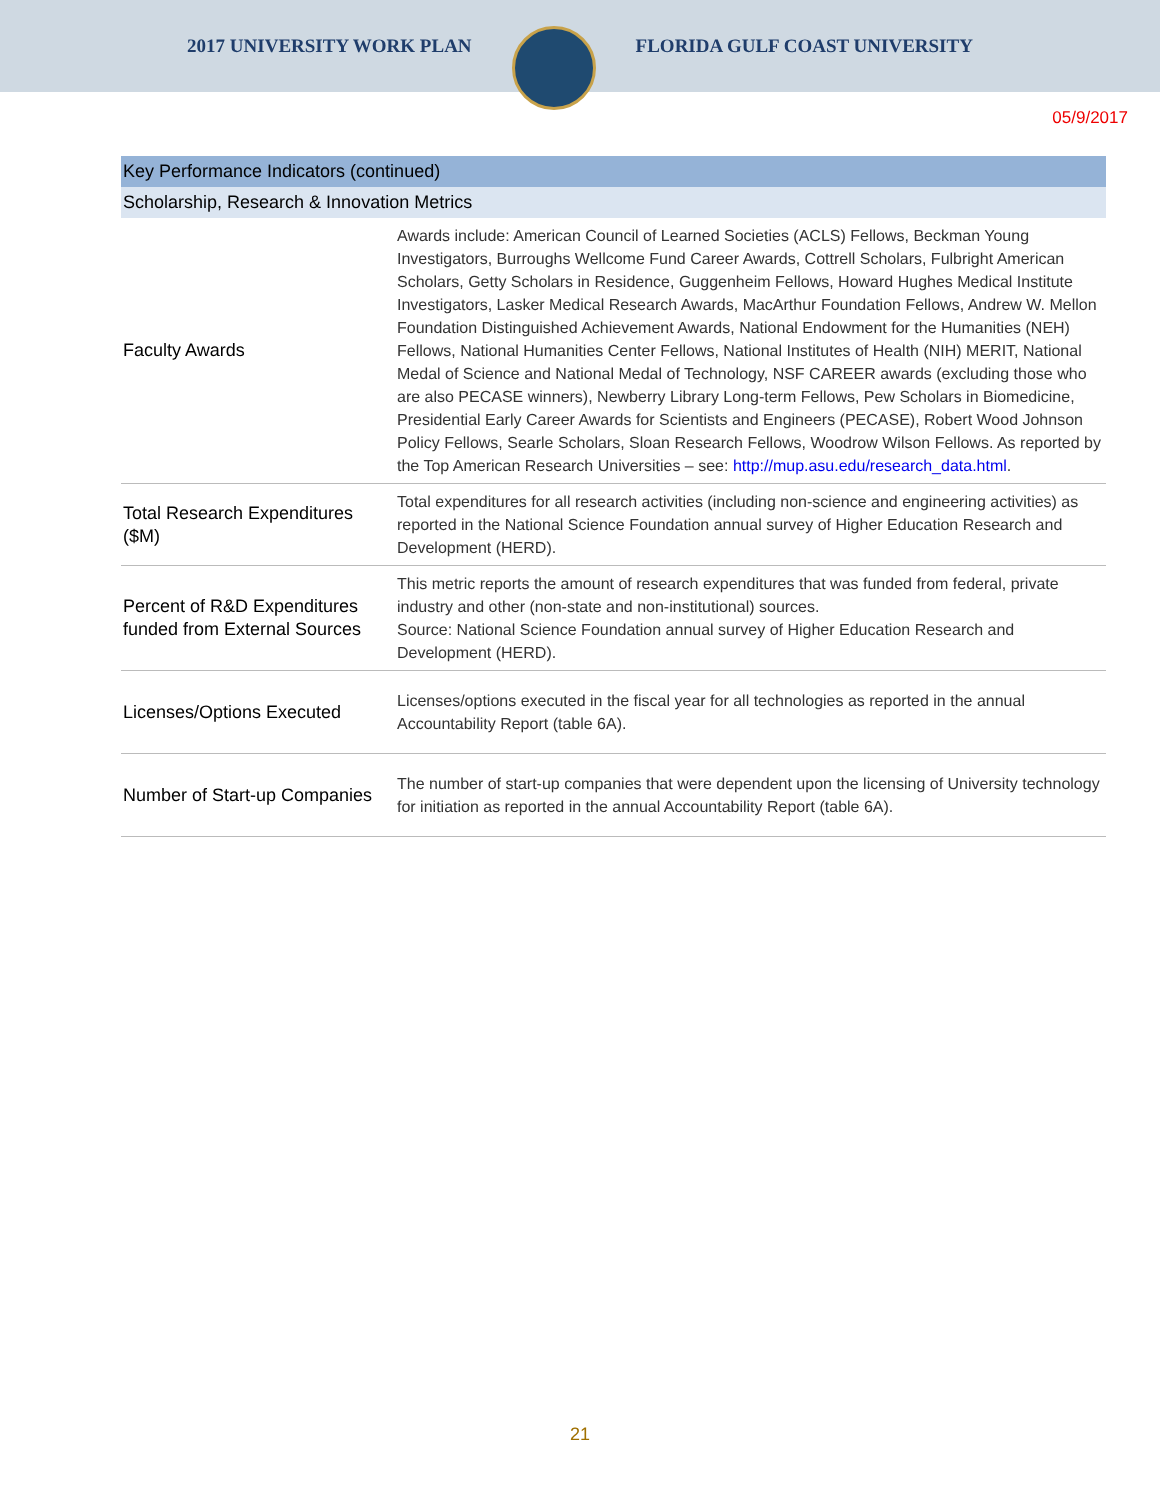2017 UNIVERSITY WORK PLAN FLORIDA GULF COAST UNIVERSITY
05/9/2017
| Key Performance Indicators (continued) | |
| --- | --- |
| Scholarship, Research & Innovation Metrics | |
| Faculty Awards | Awards include: American Council of Learned Societies (ACLS) Fellows, Beckman Young Investigators, Burroughs Wellcome Fund Career Awards, Cottrell Scholars, Fulbright American Scholars, Getty Scholars in Residence, Guggenheim Fellows, Howard Hughes Medical Institute Investigators, Lasker Medical Research Awards, MacArthur Foundation Fellows, Andrew W. Mellon Foundation Distinguished Achievement Awards, National Endowment for the Humanities (NEH) Fellows, National Humanities Center Fellows, National Institutes of Health (NIH) MERIT, National Medal of Science and National Medal of Technology, NSF CAREER awards (excluding those who are also PECASE winners), Newberry Library Long-term Fellows, Pew Scholars in Biomedicine, Presidential Early Career Awards for Scientists and Engineers (PECASE), Robert Wood Johnson Policy Fellows, Searle Scholars, Sloan Research Fellows, Woodrow Wilson Fellows. As reported by the Top American Research Universities – see: http://mup.asu.edu/research_data.html . |
| Total Research Expenditures ($M) | Total expenditures for all research activities (including non-science and engineering activities) as reported in the National Science Foundation annual survey of Higher Education Research and Development (HERD). |
| Percent of R&D Expenditures funded from External Sources | This metric reports the amount of research expenditures that was funded from federal, private industry and other (non-state and non-institutional) sources. Source: National Science Foundation annual survey of Higher Education Research and Development (HERD). |
| Licenses/Options Executed | Licenses/options executed in the fiscal year for all technologies as reported in the annual Accountability Report (table 6A). |
| Number of Start-up Companies | The number of start-up companies that were dependent upon the licensing of University technology for initiation as reported in the annual Accountability Report (table 6A). |
21